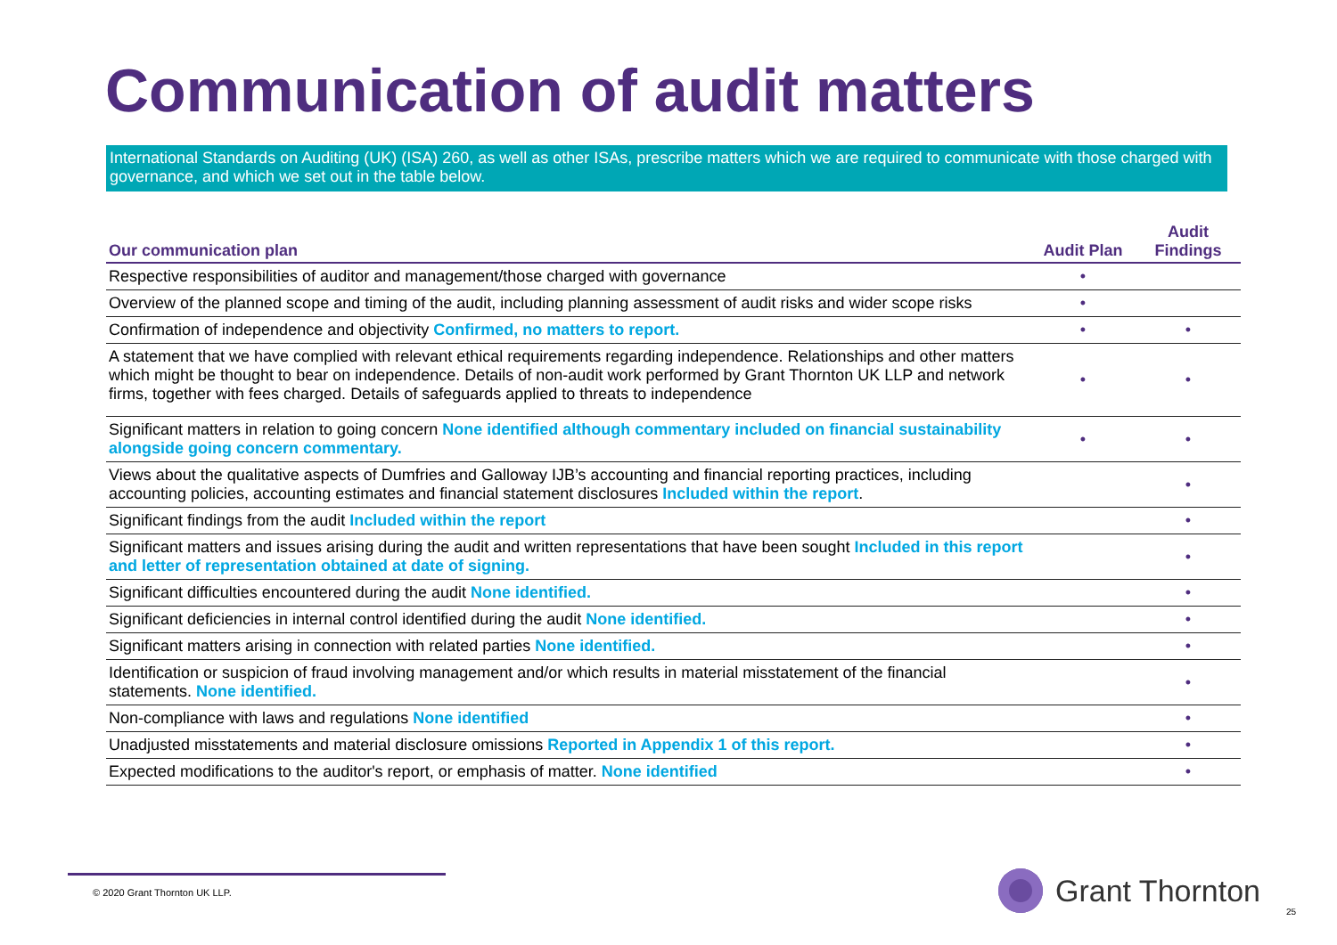Communication of audit matters
International Standards on Auditing (UK) (ISA) 260, as well as other ISAs, prescribe matters which we are required to communicate with those charged with governance, and which we set out in the table below.
| Our communication plan | Audit Plan | Audit Findings |
| --- | --- | --- |
| Respective responsibilities of auditor and management/those charged with governance | • | |
| Overview of the planned scope and timing of the audit, including planning assessment of audit risks and wider scope risks | • | |
| Confirmation of independence and objectivity Confirmed, no matters to report. | • | • |
| A statement that we have complied with relevant ethical requirements regarding independence. Relationships and other matters which might be thought to bear on independence. Details of non-audit work performed by Grant Thornton UK LLP and network firms, together with fees charged. Details of safeguards applied to threats to independence | • | • |
| Significant matters in relation to going concern None identified although commentary included on financial sustainability alongside going concern commentary. | • | • |
| Views about the qualitative aspects of Dumfries and Galloway IJB’s accounting and financial reporting practices, including accounting policies, accounting estimates and financial statement disclosures Included within the report . | | • |
| Significant findings from the audit Included within the report | | • |
| Significant matters and issues arising during the audit and written representations that have been sought Included in this report and letter of representation obtained at date of signing. | | • |
| Significant difficulties encountered during the audit None identified. | | • |
| Significant deficiencies in internal control identified during the audit None identified. | | • |
| Significant matters arising in connection with related parties None identified. | | • |
| Identification or suspicion of fraud involving management and/or which results in material misstatement of the financial statements. None identified. | | • |
| Non-compliance with laws and regulations None identified | | • |
| Unadjusted misstatements and material disclosure omissions Reported in Appendix 1 of this report. | | • |
| Expected modifications to the auditor's report, or emphasis of matter. None identified | | • |
© 2020 Grant Thornton UK LLP. Grant Thornton
25